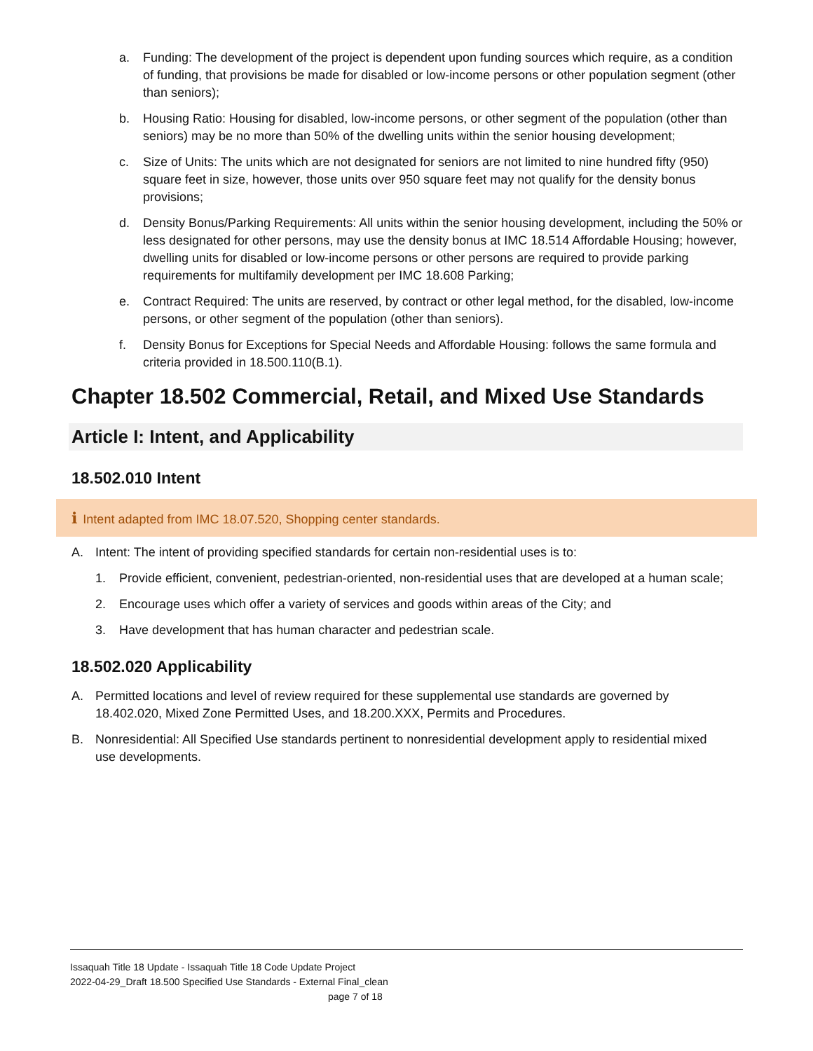a. Funding: The development of the project is dependent upon funding sources which require, as a condition of funding, that provisions be made for disabled or low-income persons or other population segment (other than seniors);
b. Housing Ratio: Housing for disabled, low-income persons, or other segment of the population (other than seniors) may be no more than 50% of the dwelling units within the senior housing development;
c. Size of Units: The units which are not designated for seniors are not limited to nine hundred fifty (950) square feet in size, however, those units over 950 square feet may not qualify for the density bonus provisions;
d. Density Bonus/Parking Requirements: All units within the senior housing development, including the 50% or less designated for other persons, may use the density bonus at IMC 18.514 Affordable Housing; however, dwelling units for disabled or low-income persons or other persons are required to provide parking requirements for multifamily development per IMC 18.608 Parking;
e. Contract Required: The units are reserved, by contract or other legal method, for the disabled, low-income persons, or other segment of the population (other than seniors).
f. Density Bonus for Exceptions for Special Needs and Affordable Housing: follows the same formula and criteria provided in 18.500.110(B.1).
Chapter 18.502 Commercial, Retail, and Mixed Use Standards
Article I: Intent, and Applicability
18.502.010 Intent
i Intent adapted from IMC 18.07.520, Shopping center standards.
A. Intent: The intent of providing specified standards for certain non-residential uses is to:
1. Provide efficient, convenient, pedestrian-oriented, non-residential uses that are developed at a human scale;
2. Encourage uses which offer a variety of services and goods within areas of the City; and
3. Have development that has human character and pedestrian scale.
18.502.020 Applicability
A. Permitted locations and level of review required for these supplemental use standards are governed by 18.402.020, Mixed Zone Permitted Uses, and 18.200.XXX, Permits and Procedures.
B. Nonresidential: All Specified Use standards pertinent to nonresidential development apply to residential mixed use developments.
Issaquah Title 18 Update - Issaquah Title 18 Code Update Project
2022-04-29_Draft 18.500 Specified Use Standards - External Final_clean
page 7 of 18